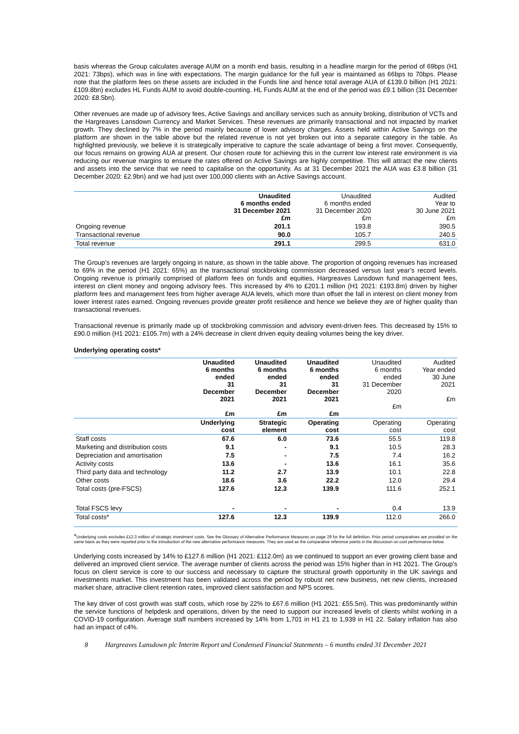basis whereas the Group calculates average AUM on a month end basis, resulting in a headline margin for the period of 69bps (H1 2021: 73bps), which was in line with expectations. The margin guidance for the full year is maintained as 66bps to 70bps. Please note that the platform fees on these assets are included in the Funds line and hence total average AUA of £139.0 billion (H1 2021: £109.8bn) excludes HL Funds AUM to avoid double-counting. HL Funds AUM at the end of the period was £9.1 billion (31 December 2020: £8.5bn).
Other revenues are made up of advisory fees, Active Savings and ancillary services such as annuity broking, distribution of VCTs and the Hargreaves Lansdown Currency and Market Services. These revenues are primarily transactional and not impacted by market growth. They declined by 7% in the period mainly because of lower advisory charges. Assets held within Active Savings on the platform are shown in the table above but the related revenue is not yet broken out into a separate category in the table. As highlighted previously, we believe it is strategically imperative to capture the scale advantage of being a first mover. Consequently, our focus remains on growing AUA at present. Our chosen route for achieving this in the current low interest rate environment is via reducing our revenue margins to ensure the rates offered on Active Savings are highly competitive. This will attract the new clients and assets into the service that we need to capitalise on the opportunity. As at 31 December 2021 the AUA was £3.8 billion (31 December 2020: £2.9bn) and we had just over 100,000 clients with an Active Savings account.
| | Unaudited 6 months ended 31 December 2021 £m | Unaudited 6 months ended 31 December 2020 £m | Audited Year to 30 June 2021 £m |
| Ongoing revenue | 201.1 | 193.8 | 390.5 |
| Transactional revenue | 90.0 | 105.7 | 240.5 |
| Total revenue | 291.1 | 299.5 | 631.0 |
The Group’s revenues are largely ongoing in nature, as shown in the table above. The proportion of ongoing revenues has increased to 69% in the period (H1 2021: 65%) as the transactional stockbroking commission decreased versus last year’s record levels. Ongoing revenue is primarily comprised of platform fees on funds and equities, Hargreaves Lansdown fund management fees, interest on client money and ongoing advisory fees. This increased by 4% to £201.1 million (H1 2021: £193.8m) driven by higher platform fees and management fees from higher average AUA levels, which more than offset the fall in interest on client money from lower interest rates earned. Ongoing revenues provide greater profit resilience and hence we believe they are of higher quality than transactional revenues.
Transactional revenue is primarily made up of stockbroking commission and advisory event-driven fees. This decreased by 15% to £90.0 million (H1 2021: £105.7m) with a 24% decrease in client driven equity dealing volumes being the key driver.
Underlying operating costs*
| | Unaudited 6 months ended 31 December 2021 £m | Unaudited 6 months ended 31 December 2021 £m | Unaudited 6 months ended 31 December 2021 £m | Unaudited 6 months ended 31 December 2020 £m | Audited Year ended 30 June 2021 £m |
| | Underlying cost | Strategic element | Operating cost | Operating cost | Operating cost |
| Staff costs | 67.6 | 6.0 | 73.6 | 55.5 | 119.8 |
| Marketing and distribution costs | 9.1 | - | 9.1 | 10.5 | 28.3 |
| Depreciation and amortisation | 7.5 | - | 7.5 | 7.4 | 16.2 |
| Activity costs | 13.6 | - | 13.6 | 16.1 | 35.6 |
| Third party data and technology | 11.2 | 2.7 | 13.9 | 10.1 | 22.8 |
| Other costs | 18.6 | 3.6 | 22.2 | 12.0 | 29.4 |
| Total costs (pre-FSCS) | 127.6 | 12.3 | 139.9 | 111.6 | 252.1 |
| Total FSCS levy | - | - | - | 0.4 | 13.9 |
| Total costs* | 127.6 | 12.3 | 139.9 | 112.0 | 266.0 |
*Underlying costs excludes £12.3 million of strategic investment costs. See the Glossary of Alternative Performance Measures on page 29 for the full definition. Prior period comparatives are provided on the same basis as they were reported prior to the introduction of the new alternative performance measures. They are used as the comparative reference points in the discussion on cost performance below.
Underlying costs increased by 14% to £127.6 million (H1 2021: £112.0m) as we continued to support an ever growing client base and delivered an improved client service. The average number of clients across the period was 15% higher than in H1 2021. The Group’s focus on client service is core to our success and necessary to capture the structural growth opportunity in the UK savings and investments market. This investment has been validated across the period by robust net new business, net new clients, increased market share, attractive client retention rates, improved client satisfaction and NPS scores.
The key driver of cost growth was staff costs, which rose by 22% to £67.6 million (H1 2021: £55.5m). This was predominantly within the service functions of helpdesk and operations, driven by the need to support our increased levels of clients whilst working in a COVID-19 configuration. Average staff numbers increased by 14% from 1,701 in H1 21 to 1,939 in H1 22. Salary inflation has also had an impact of c4%.
8 Hargreaves Lansdown plc Interim Report and Condensed Financial Statements – 6 months ended 31 December 2021